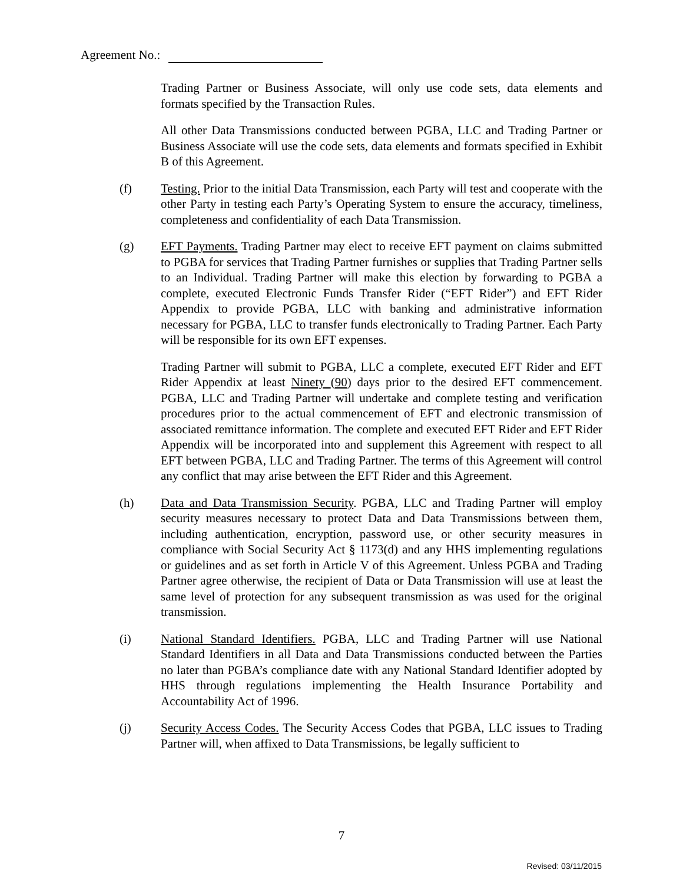Agreement No.:
Trading Partner or Business Associate, will only use code sets, data elements and formats specified by the Transaction Rules.
All other Data Transmissions conducted between PGBA, LLC and Trading Partner or Business Associate will use the code sets, data elements and formats specified in Exhibit B of this Agreement.
(f) Testing. Prior to the initial Data Transmission, each Party will test and cooperate with the other Party in testing each Party’s Operating System to ensure the accuracy, timeliness, completeness and confidentiality of each Data Transmission.
(g) EFT Payments. Trading Partner may elect to receive EFT payment on claims submitted to PGBA for services that Trading Partner furnishes or supplies that Trading Partner sells to an Individual. Trading Partner will make this election by forwarding to PGBA a complete, executed Electronic Funds Transfer Rider (“EFT Rider”) and EFT Rider Appendix to provide PGBA, LLC with banking and administrative information necessary for PGBA, LLC to transfer funds electronically to Trading Partner. Each Party will be responsible for its own EFT expenses.
Trading Partner will submit to PGBA, LLC a complete, executed EFT Rider and EFT Rider Appendix at least Ninety (90) days prior to the desired EFT commencement. PGBA, LLC and Trading Partner will undertake and complete testing and verification procedures prior to the actual commencement of EFT and electronic transmission of associated remittance information. The complete and executed EFT Rider and EFT Rider Appendix will be incorporated into and supplement this Agreement with respect to all EFT between PGBA, LLC and Trading Partner. The terms of this Agreement will control any conflict that may arise between the EFT Rider and this Agreement.
(h) Data and Data Transmission Security. PGBA, LLC and Trading Partner will employ security measures necessary to protect Data and Data Transmissions between them, including authentication, encryption, password use, or other security measures in compliance with Social Security Act § 1173(d) and any HHS implementing regulations or guidelines and as set forth in Article V of this Agreement. Unless PGBA and Trading Partner agree otherwise, the recipient of Data or Data Transmission will use at least the same level of protection for any subsequent transmission as was used for the original transmission.
(i) National Standard Identifiers. PGBA, LLC and Trading Partner will use National Standard Identifiers in all Data and Data Transmissions conducted between the Parties no later than PGBA’s compliance date with any National Standard Identifier adopted by HHS through regulations implementing the Health Insurance Portability and Accountability Act of 1996.
(j) Security Access Codes. The Security Access Codes that PGBA, LLC issues to Trading Partner will, when affixed to Data Transmissions, be legally sufficient to
7
Revised: 03/11/2015